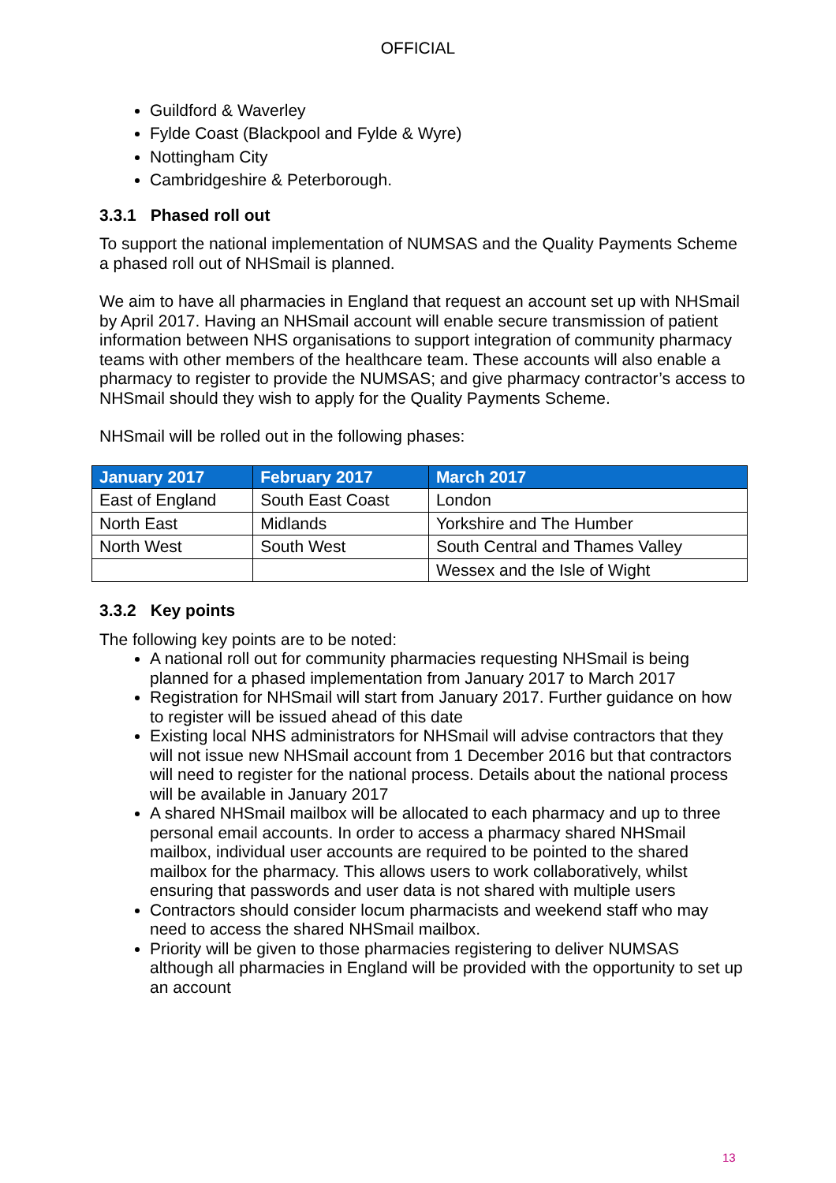OFFICIAL
Guildford & Waverley
Fylde Coast (Blackpool and Fylde & Wyre)
Nottingham City
Cambridgeshire & Peterborough.
3.3.1 Phased roll out
To support the national implementation of NUMSAS and the Quality Payments Scheme a phased roll out of NHSmail is planned.
We aim to have all pharmacies in England that request an account set up with NHSmail by April 2017. Having an NHSmail account will enable secure transmission of patient information between NHS organisations to support integration of community pharmacy teams with other members of the healthcare team. These accounts will also enable a pharmacy to register to provide the NUMSAS; and give pharmacy contractor’s access to NHSmail should they wish to apply for the Quality Payments Scheme.
NHSmail will be rolled out in the following phases:
| January 2017 | February 2017 | March 2017 |
| --- | --- | --- |
| East of England | South East Coast | London |
| North East | Midlands | Yorkshire and The Humber |
| North West | South West | South Central and Thames Valley |
| | | Wessex and the Isle of Wight |
3.3.2 Key points
The following key points are to be noted:
A national roll out for community pharmacies requesting NHSmail is being planned for a phased implementation from January 2017 to March 2017
Registration for NHSmail will start from January 2017. Further guidance on how to register will be issued ahead of this date
Existing local NHS administrators for NHSmail will advise contractors that they will not issue new NHSmail account from 1 December 2016 but that contractors will need to register for the national process. Details about the national process will be available in January 2017
A shared NHSmail mailbox will be allocated to each pharmacy and up to three personal email accounts. In order to access a pharmacy shared NHSmail mailbox, individual user accounts are required to be pointed to the shared mailbox for the pharmacy. This allows users to work collaboratively, whilst ensuring that passwords and user data is not shared with multiple users
Contractors should consider locum pharmacists and weekend staff who may need to access the shared NHSmail mailbox.
Priority will be given to those pharmacies registering to deliver NUMSAS although all pharmacies in England will be provided with the opportunity to set up an account
13